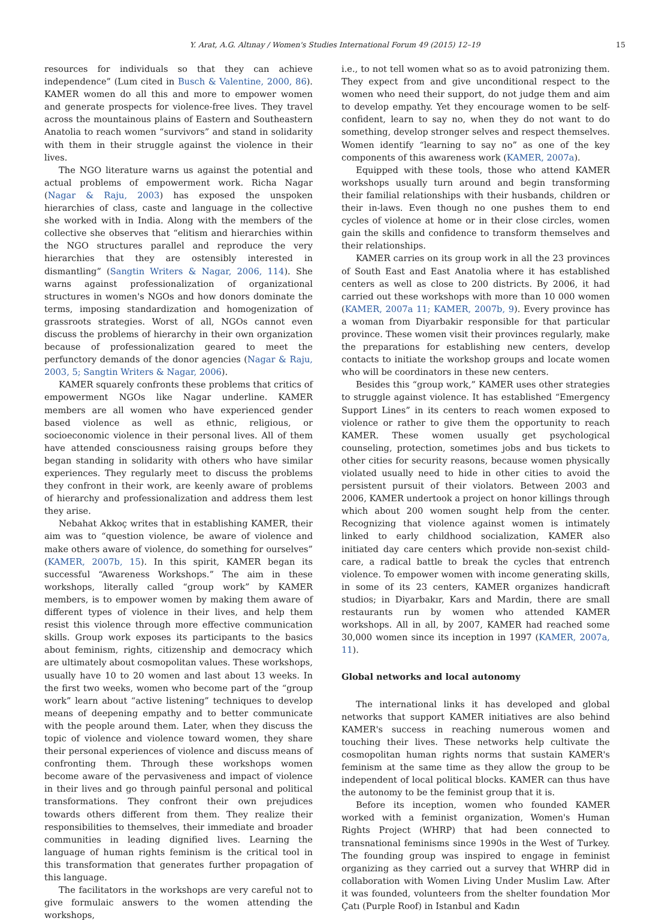Y. Arat, A.G. Altınay / Women's Studies International Forum 49 (2015) 12–19 15
resources for individuals so that they can achieve independence” (Lum cited in Busch & Valentine, 2000, 86). KAMER women do all this and more to empower women and generate prospects for violence-free lives. They travel across the mountainous plains of Eastern and Southeastern Anatolia to reach women “survivors” and stand in solidarity with them in their struggle against the violence in their lives.
The NGO literature warns us against the potential and actual problems of empowerment work. Richa Nagar (Nagar & Raju, 2003) has exposed the unspoken hierarchies of class, caste and language in the collective she worked with in India. Along with the members of the collective she observes that “elitism and hierarchies within the NGO structures parallel and reproduce the very hierarchies that they are ostensibly interested in dismantling” (Sangtin Writers & Nagar, 2006, 114). She warns against professionalization of organizational structures in women's NGOs and how donors dominate the terms, imposing standardization and homogenization of grassroots strategies. Worst of all, NGOs cannot even discuss the problems of hierarchy in their own organization because of professionalization geared to meet the perfunctory demands of the donor agencies (Nagar & Raju, 2003, 5; Sangtin Writers & Nagar, 2006).
KAMER squarely confronts these problems that critics of empowerment NGOs like Nagar underline. KAMER members are all women who have experienced gender based violence as well as ethnic, religious, or socioeconomic violence in their personal lives. All of them have attended consciousness raising groups before they began standing in solidarity with others who have similar experiences. They regularly meet to discuss the problems they confront in their work, are keenly aware of problems of hierarchy and professionalization and address them lest they arise.
Nebahat Akkoç writes that in establishing KAMER, their aim was to “question violence, be aware of violence and make others aware of violence, do something for ourselves” (KAMER, 2007b, 15). In this spirit, KAMER began its successful “Awareness Workshops.” The aim in these workshops, literally called “group work” by KAMER members, is to empower women by making them aware of different types of violence in their lives, and help them resist this violence through more effective communication skills. Group work exposes its participants to the basics about feminism, rights, citizenship and democracy which are ultimately about cosmopolitan values. These workshops, usually have 10 to 20 women and last about 13 weeks. In the first two weeks, women who become part of the “group work” learn about “active listening” techniques to develop means of deepening empathy and to better communicate with the people around them. Later, when they discuss the topic of violence and violence toward women, they share their personal experiences of violence and discuss means of confronting them. Through these workshops women become aware of the pervasiveness and impact of violence in their lives and go through painful personal and political transformations. They confront their own prejudices towards others different from them. They realize their responsibilities to themselves, their immediate and broader communities in leading dignified lives. Learning the language of human rights feminism is the critical tool in this transformation that generates further propagation of this language.
The facilitators in the workshops are very careful not to give formulaic answers to the women attending the workshops,
i.e., to not tell women what so as to avoid patronizing them. They expect from and give unconditional respect to the women who need their support, do not judge them and aim to develop empathy. Yet they encourage women to be self-confident, learn to say no, when they do not want to do something, develop stronger selves and respect themselves. Women identify “learning to say no” as one of the key components of this awareness work (KAMER, 2007a).
Equipped with these tools, those who attend KAMER workshops usually turn around and begin transforming their familial relationships with their husbands, children or their in-laws. Even though no one pushes them to end cycles of violence at home or in their close circles, women gain the skills and confidence to transform themselves and their relationships.
KAMER carries on its group work in all the 23 provinces of South East and East Anatolia where it has established centers as well as close to 200 districts. By 2006, it had carried out these workshops with more than 10 000 women (KAMER, 2007a 11; KAMER, 2007b, 9). Every province has a woman from Diyarbakir responsible for that particular province. These women visit their provinces regularly, make the preparations for establishing new centers, develop contacts to initiate the workshop groups and locate women who will be coordinators in these new centers.
Besides this “group work,” KAMER uses other strategies to struggle against violence. It has established “Emergency Support Lines” in its centers to reach women exposed to violence or rather to give them the opportunity to reach KAMER. These women usually get psychological counseling, protection, sometimes jobs and bus tickets to other cities for security reasons, because women physically violated usually need to hide in other cities to avoid the persistent pursuit of their violators. Between 2003 and 2006, KAMER undertook a project on honor killings through which about 200 women sought help from the center. Recognizing that violence against women is intimately linked to early childhood socialization, KAMER also initiated day care centers which provide non-sexist child-care, a radical battle to break the cycles that entrench violence. To empower women with income generating skills, in some of its 23 centers, KAMER organizes handicraft studios; in Diyarbakır, Kars and Mardin, there are small restaurants run by women who attended KAMER workshops. All in all, by 2007, KAMER had reached some 30,000 women since its inception in 1997 (KAMER, 2007a, 11).
Global networks and local autonomy
The international links it has developed and global networks that support KAMER initiatives are also behind KAMER's success in reaching numerous women and touching their lives. These networks help cultivate the cosmopolitan human rights norms that sustain KAMER's feminism at the same time as they allow the group to be independent of local political blocks. KAMER can thus have the autonomy to be the feminist group that it is.
Before its inception, women who founded KAMER worked with a feminist organization, Women's Human Rights Project (WHRP) that had been connected to transnational feminisms since 1990s in the West of Turkey. The founding group was inspired to engage in feminist organizing as they carried out a survey that WHRP did in collaboration with Women Living Under Muslim Law. After it was founded, volunteers from the shelter foundation Mor Çatı (Purple Roof) in Istanbul and Kadın